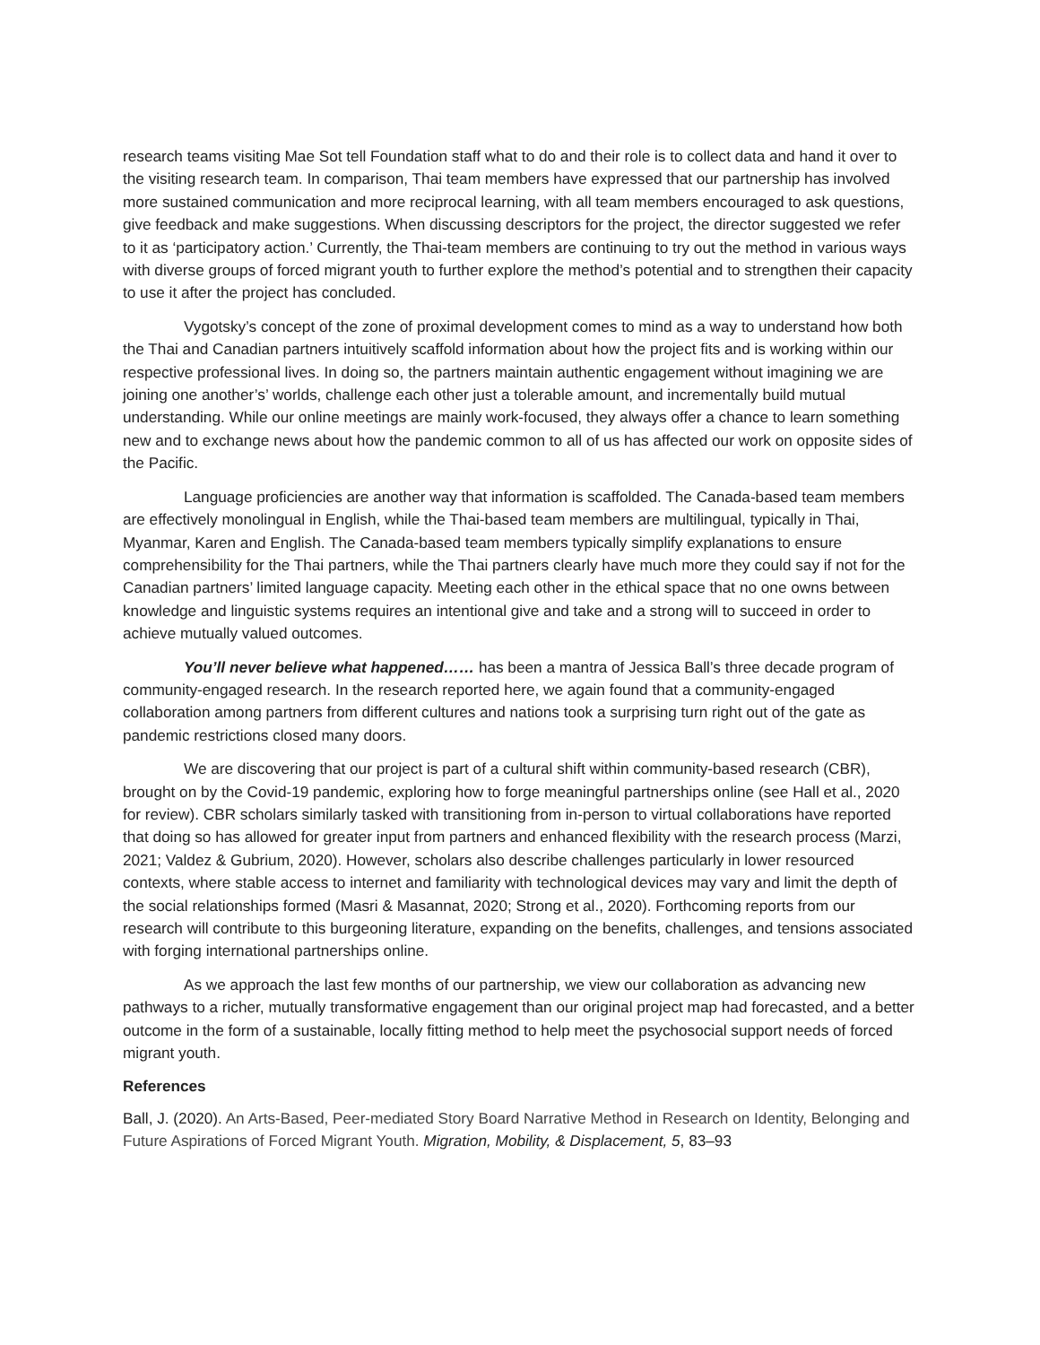research teams visiting Mae Sot tell Foundation staff what to do and their role is to collect data and hand it over to the visiting research team. In comparison, Thai team members have expressed that our partnership has involved more sustained communication and more reciprocal learning, with all team members encouraged to ask questions, give feedback and make suggestions. When discussing descriptors for the project, the director suggested we refer to it as ‘participatory action.’ Currently, the Thai-team members are continuing to try out the method in various ways with diverse groups of forced migrant youth to further explore the method’s potential and to strengthen their capacity to use it after the project has concluded.
Vygotsky’s concept of the zone of proximal development comes to mind as a way to understand how both the Thai and Canadian partners intuitively scaffold information about how the project fits and is working within our respective professional lives. In doing so, the partners maintain authentic engagement without imagining we are joining one another’s’ worlds, challenge each other just a tolerable amount, and incrementally build mutual understanding. While our online meetings are mainly work-focused, they always offer a chance to learn something new and to exchange news about how the pandemic common to all of us has affected our work on opposite sides of the Pacific.
Language proficiencies are another way that information is scaffolded. The Canada-based team members are effectively monolingual in English, while the Thai-based team members are multilingual, typically in Thai, Myanmar, Karen and English. The Canada-based team members typically simplify explanations to ensure comprehensibility for the Thai partners, while the Thai partners clearly have much more they could say if not for the Canadian partners’ limited language capacity. Meeting each other in the ethical space that no one owns between knowledge and linguistic systems requires an intentional give and take and a strong will to succeed in order to achieve mutually valued outcomes.
You’ll never believe what happened…… has been a mantra of Jessica Ball’s three decade program of community-engaged research. In the research reported here, we again found that a community-engaged collaboration among partners from different cultures and nations took a surprising turn right out of the gate as pandemic restrictions closed many doors.
We are discovering that our project is part of a cultural shift within community-based research (CBR), brought on by the Covid-19 pandemic, exploring how to forge meaningful partnerships online (see Hall et al., 2020 for review). CBR scholars similarly tasked with transitioning from in-person to virtual collaborations have reported that doing so has allowed for greater input from partners and enhanced flexibility with the research process (Marzi, 2021; Valdez & Gubrium, 2020). However, scholars also describe challenges particularly in lower resourced contexts, where stable access to internet and familiarity with technological devices may vary and limit the depth of the social relationships formed (Masri & Masannat, 2020; Strong et al., 2020). Forthcoming reports from our research will contribute to this burgeoning literature, expanding on the benefits, challenges, and tensions associated with forging international partnerships online.
As we approach the last few months of our partnership, we view our collaboration as advancing new pathways to a richer, mutually transformative engagement than our original project map had forecasted, and a better outcome in the form of a sustainable, locally fitting method to help meet the psychosocial support needs of forced migrant youth.
References
Ball, J. (2020). An Arts-Based, Peer-mediated Story Board Narrative Method in Research on Identity, Belonging and Future Aspirations of Forced Migrant Youth. Migration, Mobility, & Displacement, 5, 83–93